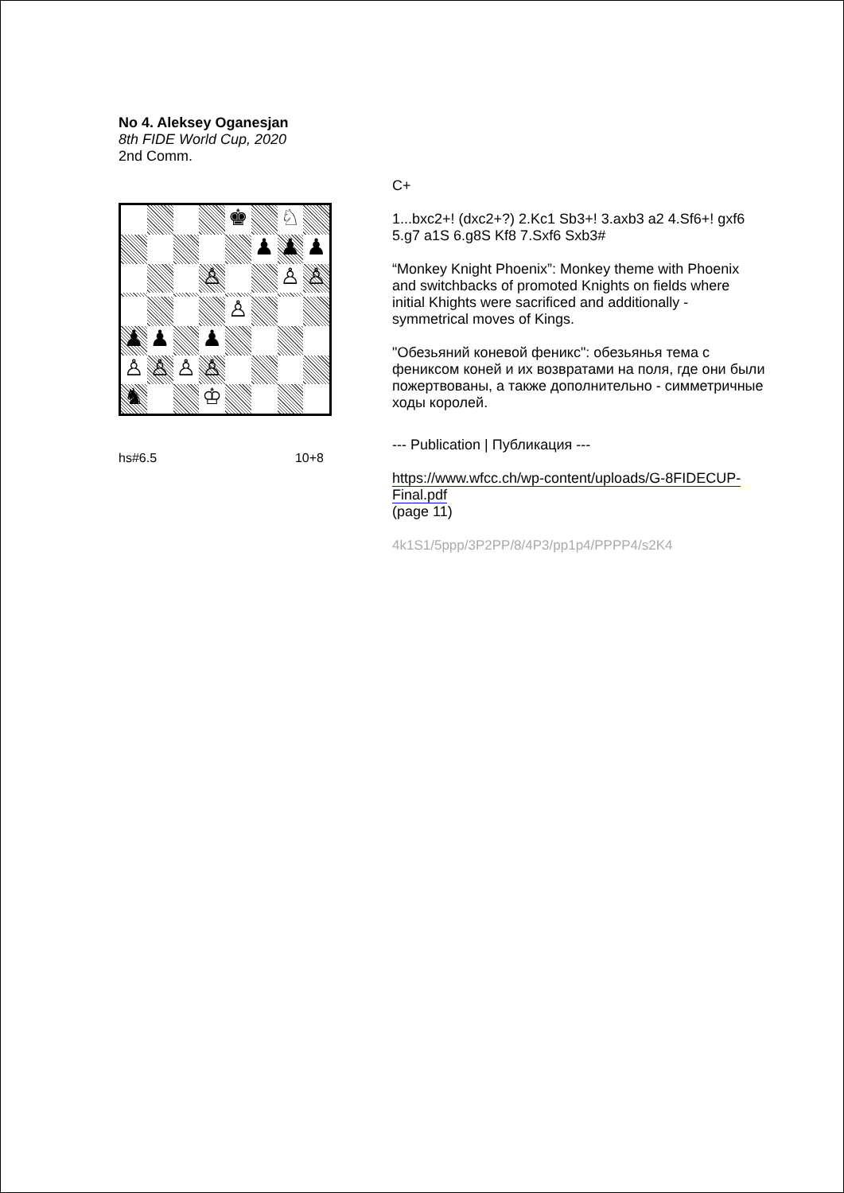No 4. Aleksey Oganesjan
8th FIDE World Cup, 2020
2nd Comm.
♚
♘
♟
♟
♟
♙
♙
♙
♙
♟
♟
♟
♙
♙
♙
♙
♞
♔
hs#6.5 10+8
C+
1...bxc2+! (dxc2+?) 2.Kc1 Sb3+! 3.axb3 a2 4.Sf6+! gxf6 5.g7 a1S 6.g8S Kf8 7.Sxf6 Sxb3#
“Monkey Knight Phoenix”: Monkey theme with Phoenix and switchbacks of promoted Knights on fields where initial Khights were sacrificed and additionally - symmetrical moves of Kings.
"Обезьяний коневой феникс": обезьянья тема с фениксом коней и их возвратами на поля, где они были пожертвованы, а также дополнительно - симметричные ходы королей.
--- Publication | Публикация ---
https://www.wfcc.ch/wp-content/uploads/G-8FIDECUP-Final.pdf
(page 11)
4k1S1/5ppp/3P2PP/8/4P3/pp1p4/PPPP4/s2K4